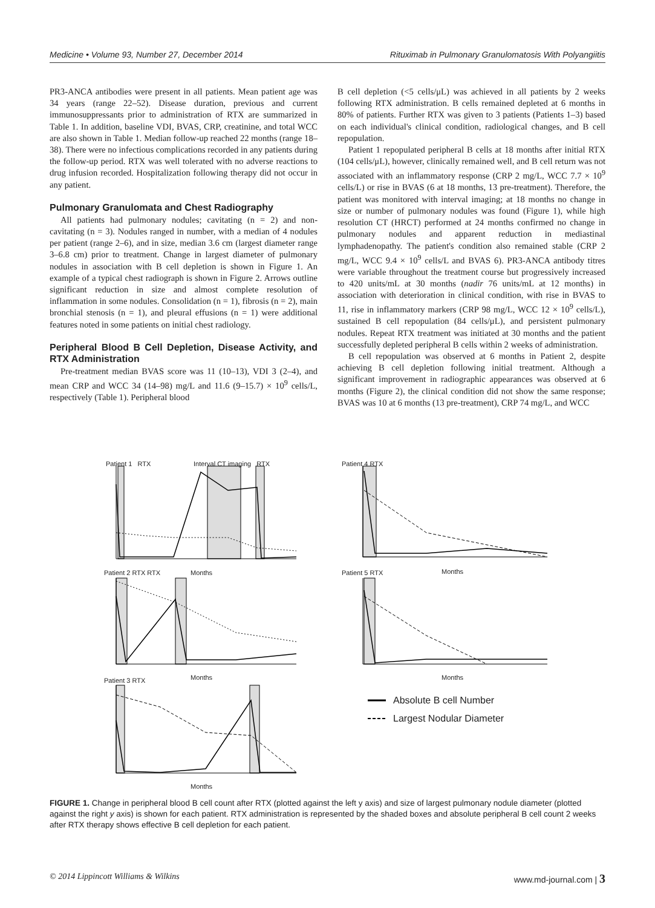Medicine • Volume 93, Number 27, December 2014 Rituximab in Pulmonary Granulomatosis With Polyangiitis
PR3-ANCA antibodies were present in all patients. Mean patient age was 34 years (range 22–52). Disease duration, previous and current immunosuppressants prior to administration of RTX are summarized in Table 1. In addition, baseline VDI, BVAS, CRP, creatinine, and total WCC are also shown in Table 1. Median follow-up reached 22 months (range 18–38). There were no infectious complications recorded in any patients during the follow-up period. RTX was well tolerated with no adverse reactions to drug infusion recorded. Hospitalization following therapy did not occur in any patient.
Pulmonary Granulomata and Chest Radiography
All patients had pulmonary nodules; cavitating (n = 2) and non-cavitating (n = 3). Nodules ranged in number, with a median of 4 nodules per patient (range 2–6), and in size, median 3.6 cm (largest diameter range 3–6.8 cm) prior to treatment. Change in largest diameter of pulmonary nodules in association with B cell depletion is shown in Figure 1. An example of a typical chest radiograph is shown in Figure 2. Arrows outline significant reduction in size and almost complete resolution of inflammation in some nodules. Consolidation (n = 1), fibrosis (n = 2), main bronchial stenosis (n = 1), and pleural effusions (n = 1) were additional features noted in some patients on initial chest radiology.
Peripheral Blood B Cell Depletion, Disease Activity, and RTX Administration
Pre-treatment median BVAS score was 11 (10–13), VDI 3 (2–4), and mean CRP and WCC 34 (14–98) mg/L and 11.6 (9–15.7) × 10<sup>9</sup> cells/L, respectively (Table 1). Peripheral blood
B cell depletion (<5 cells/μL) was achieved in all patients by 2 weeks following RTX administration. B cells remained depleted at 6 months in 80% of patients. Further RTX was given to 3 patients (Patients 1–3) based on each individual's clinical condition, radiological changes, and B cell repopulation.
Patient 1 repopulated peripheral B cells at 18 months after initial RTX (104 cells/μL), however, clinically remained well, and B cell return was not associated with an inflammatory response (CRP 2 mg/L, WCC 7.7 × 10<sup>9</sup> cells/L) or rise in BVAS (6 at 18 months, 13 pre-treatment). Therefore, the patient was monitored with interval imaging; at 18 months no change in size or number of pulmonary nodules was found (Figure 1), while high resolution CT (HRCT) performed at 24 months confirmed no change in pulmonary nodules and apparent reduction in mediastinal lymphadenopathy. The patient's condition also remained stable (CRP 2 mg/L, WCC 9.4 × 10<sup>9</sup> cells/L and BVAS 6). PR3-ANCA antibody titres were variable throughout the treatment course but progressively increased to 420 units/mL at 30 months (nadir 76 units/mL at 12 months) in association with deterioration in clinical condition, with rise in BVAS to 11, rise in inflammatory markers (CRP 98 mg/L, WCC 12 × 10<sup>9</sup> cells/L), sustained B cell repopulation (84 cells/μL), and persistent pulmonary nodules. Repeat RTX treatment was initiated at 30 months and the patient successfully depleted peripheral B cells within 2 weeks of administration.
B cell repopulation was observed at 6 months in Patient 2, despite achieving B cell depletion following initial treatment. Although a significant improvement in radiographic appearances was observed at 6 months (Figure 2), the clinical condition did not show the same response; BVAS was 10 at 6 months (13 pre-treatment), CRP 74 mg/L, and WCC
Patient 1 RTX Interval CT imaging RTX
Months
Patient 2 RTX RTX
Months
Patient 3 RTX
Months
Patient 4 RTX
Months
Patient 5 RTX
Months
Absolute B cell Number
Largest Nodular Diameter
FIGURE 1. Change in peripheral blood B cell count after RTX (plotted against the left y axis) and size of largest pulmonary nodule diameter (plotted against the right y axis) is shown for each patient. RTX administration is represented by the shaded boxes and absolute peripheral B cell count 2 weeks after RTX therapy shows effective B cell depletion for each patient.
© 2014 Lippincott Williams & Wilkins www.md-journal.com | 3